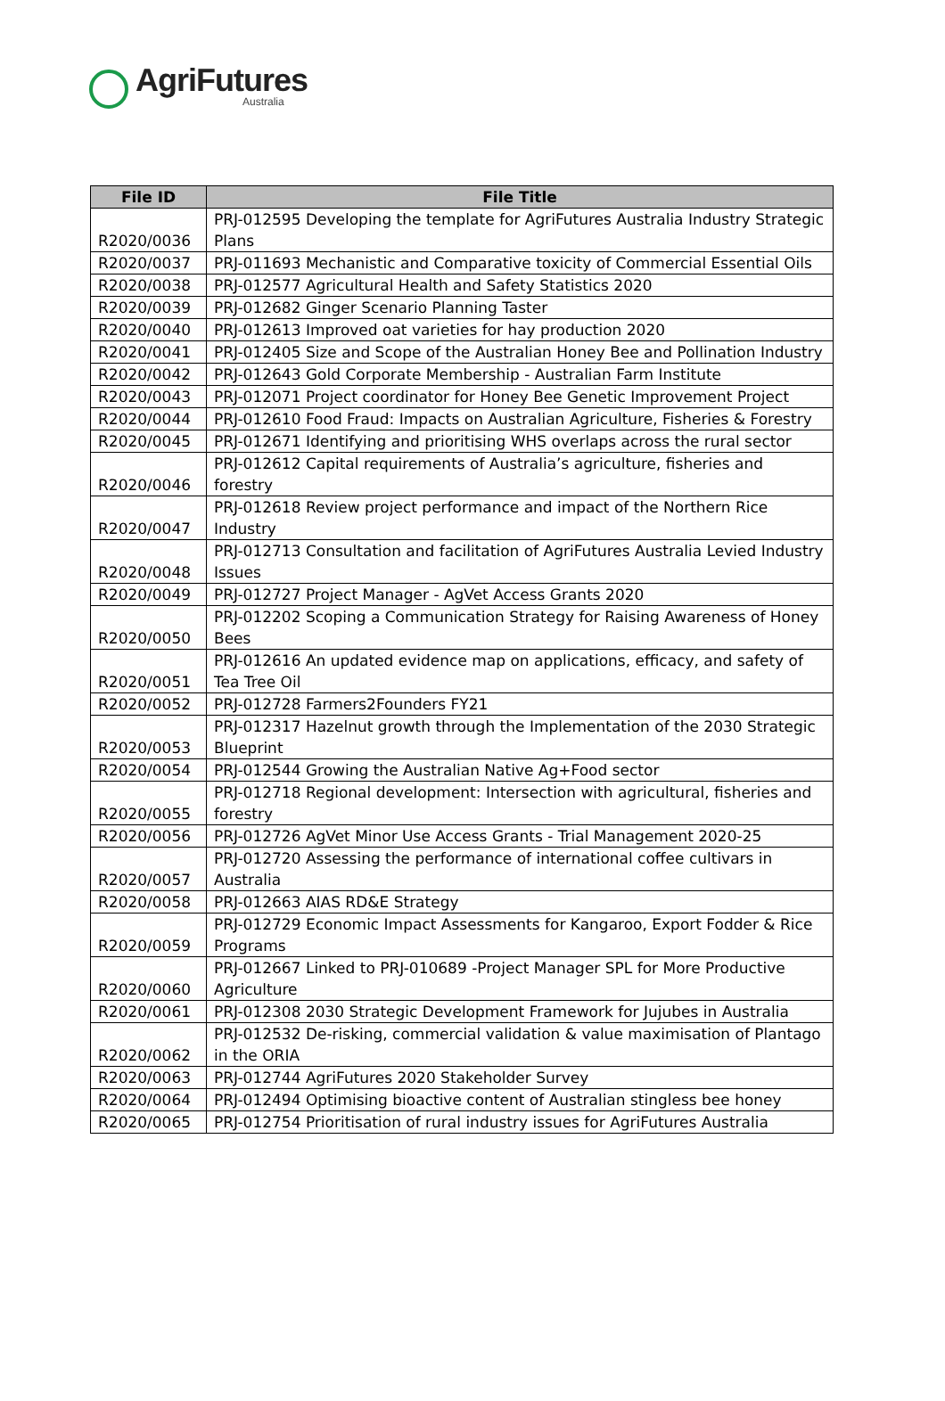AgriFutures
Australia
| File ID | File Title |
| --- | --- |
| R2020/0036 | PRJ-012595 Developing the template for AgriFutures Australia Industry Strategic Plans |
| R2020/0037 | PRJ-011693 Mechanistic and Comparative toxicity of Commercial Essential Oils |
| R2020/0038 | PRJ-012577 Agricultural Health and Safety Statistics 2020 |
| R2020/0039 | PRJ-012682 Ginger Scenario Planning Taster |
| R2020/0040 | PRJ-012613 Improved oat varieties for hay production 2020 |
| R2020/0041 | PRJ-012405 Size and Scope of the Australian Honey Bee and Pollination Industry |
| R2020/0042 | PRJ-012643 Gold Corporate Membership - Australian Farm Institute |
| R2020/0043 | PRJ-012071 Project coordinator for Honey Bee Genetic Improvement Project |
| R2020/0044 | PRJ-012610 Food Fraud: Impacts on Australian Agriculture, Fisheries & Forestry |
| R2020/0045 | PRJ-012671 Identifying and prioritising WHS overlaps across the rural sector |
| R2020/0046 | PRJ-012612 Capital requirements of Australia’s agriculture, fisheries and forestry |
| R2020/0047 | PRJ-012618 Review project performance and impact of the Northern Rice Industry |
| R2020/0048 | PRJ-012713 Consultation and facilitation of AgriFutures Australia Levied Industry Issues |
| R2020/0049 | PRJ-012727 Project Manager - AgVet Access Grants 2020 |
| R2020/0050 | PRJ-012202 Scoping a Communication Strategy for Raising Awareness of Honey Bees |
| R2020/0051 | PRJ-012616 An updated evidence map on applications, efficacy, and safety of Tea Tree Oil |
| R2020/0052 | PRJ-012728 Farmers2Founders FY21 |
| R2020/0053 | PRJ-012317 Hazelnut growth through the Implementation of the 2030 Strategic Blueprint |
| R2020/0054 | PRJ-012544 Growing the Australian Native Ag+Food sector |
| R2020/0055 | PRJ-012718 Regional development: Intersection with agricultural, fisheries and forestry |
| R2020/0056 | PRJ-012726 AgVet Minor Use Access Grants - Trial Management 2020-25 |
| R2020/0057 | PRJ-012720 Assessing the performance of international coffee cultivars in Australia |
| R2020/0058 | PRJ-012663 AIAS RD&E Strategy |
| R2020/0059 | PRJ-012729 Economic Impact Assessments for Kangaroo, Export Fodder & Rice Programs |
| R2020/0060 | PRJ-012667 Linked to PRJ-010689 -Project Manager SPL for More Productive Agriculture |
| R2020/0061 | PRJ-012308 2030 Strategic Development Framework for Jujubes in Australia |
| R2020/0062 | PRJ-012532 De-risking, commercial validation & value maximisation of Plantago in the ORIA |
| R2020/0063 | PRJ-012744 AgriFutures 2020 Stakeholder Survey |
| R2020/0064 | PRJ-012494 Optimising bioactive content of Australian stingless bee honey |
| R2020/0065 | PRJ-012754 Prioritisation of rural industry issues for AgriFutures Australia |